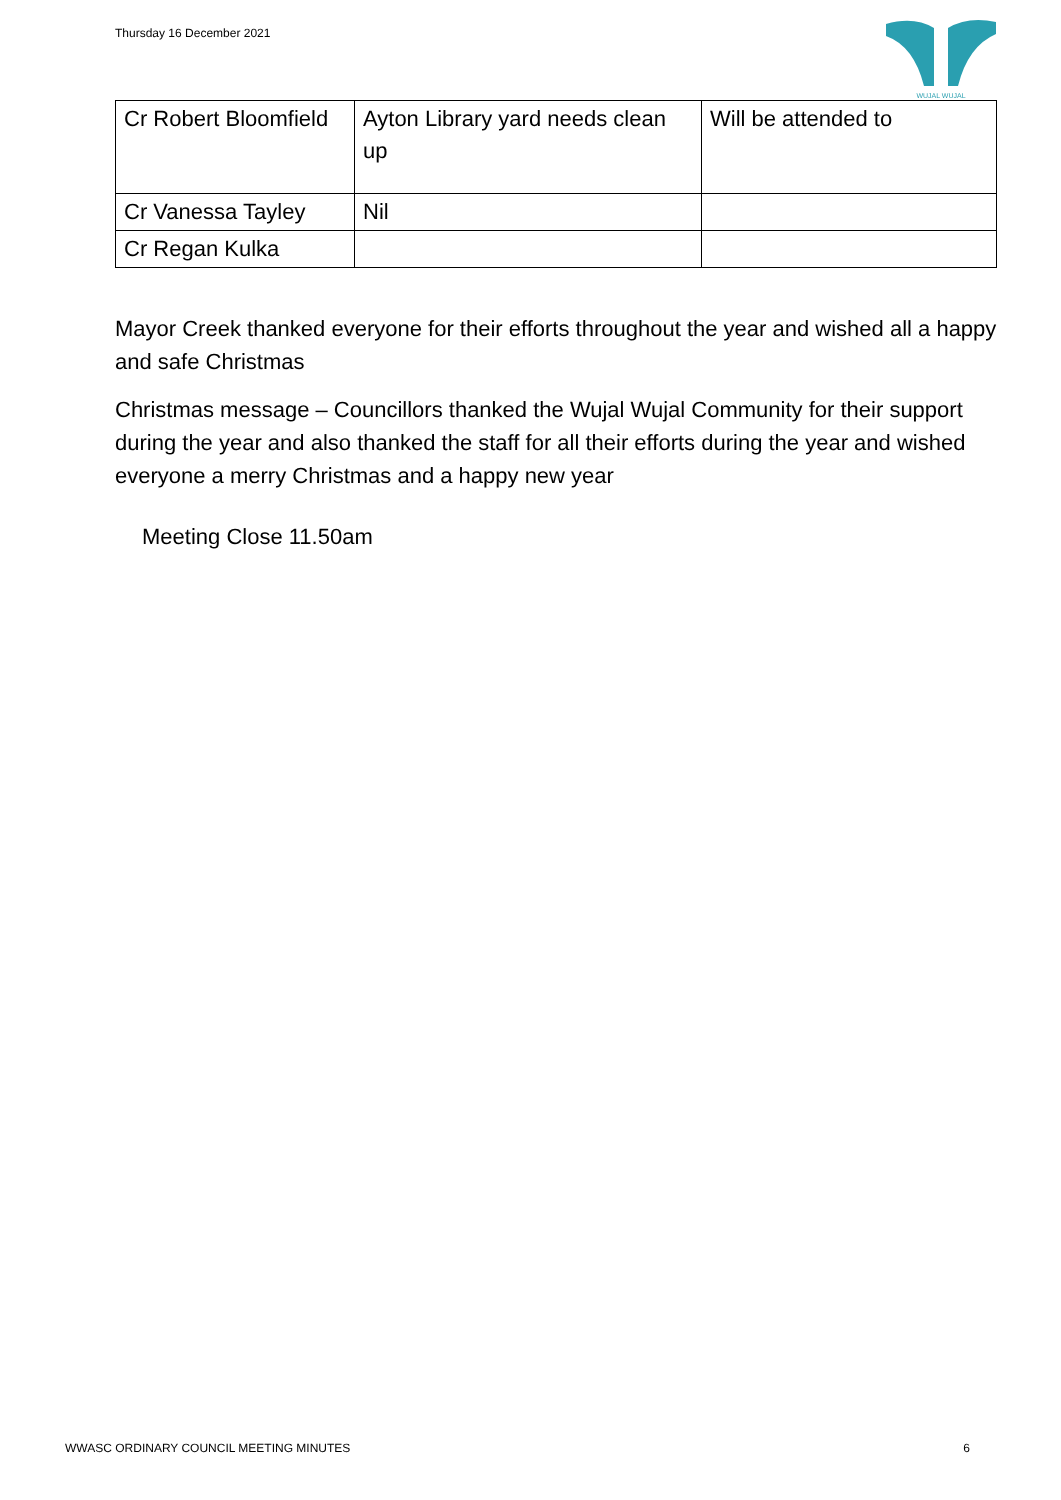Thursday 16 December 2021
WUJAL WUJAL
| Cr Robert Bloomfield | Ayton Library yard needs clean up | Will be attended to |
| Cr Vanessa Tayley | Nil | |
| Cr Regan Kulka | | |
Mayor Creek thanked everyone for their efforts throughout the year and wished all a happy and safe Christmas
Christmas message – Councillors thanked the Wujal Wujal Community for their support during the year and also thanked the staff for all their efforts during the year and wished everyone a merry Christmas and a happy new year
Meeting Close 11.50am
WWASC ORDINARY COUNCIL MEETING MINUTES 6